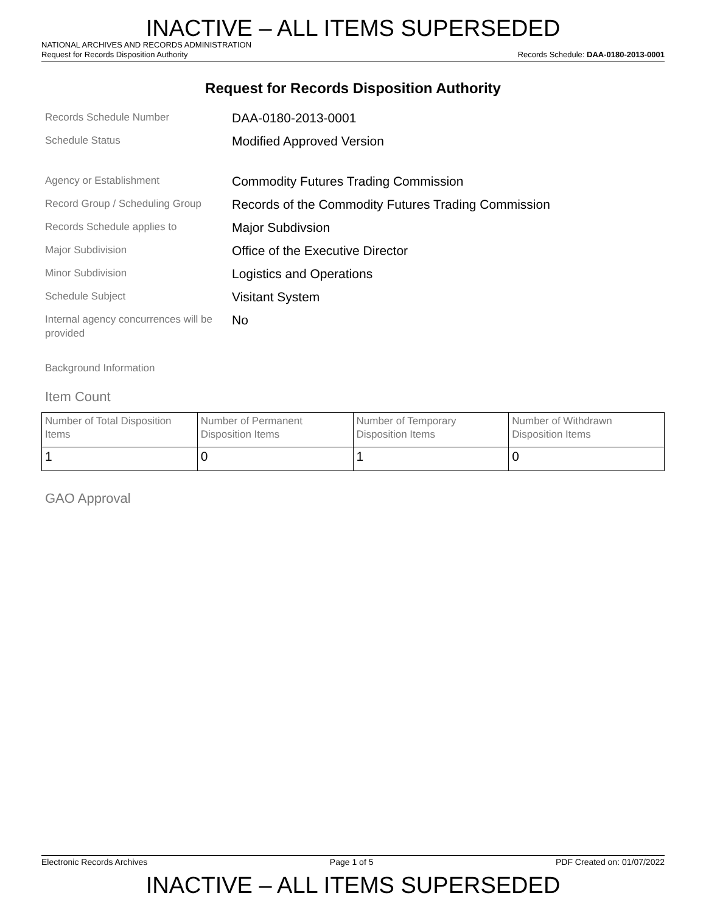INACTIVE – ALL ITEMS SUPERSEDED
NATIONAL ARCHIVES AND RECORDS ADMINISTRATION
Request for Records Disposition Authority Records Schedule: DAA-0180-2013-0001
Request for Records Disposition Authority
Records Schedule Number
DAA-0180-2013-0001
Schedule Status
Modified Approved Version
Agency or Establishment
Commodity Futures Trading Commission
Record Group / Scheduling Group
Records of the Commodity Futures Trading Commission
Records Schedule applies to
Major Subdivsion
Major Subdivision
Office of the Executive Director
Minor Subdivision
Logistics and Operations
Schedule Subject
Visitant System
Internal agency concurrences will be provided
No
Background Information
Item Count
| Number of Total Disposition Items | Number of Permanent Disposition Items | Number of Temporary Disposition Items | Number of Withdrawn Disposition Items |
| --- | --- | --- | --- |
| 1 | 0 | 1 | 0 |
GAO Approval
Electronic Records Archives Page 1 of 5 PDF Created on: 01/07/2022
INACTIVE – ALL ITEMS SUPERSEDED